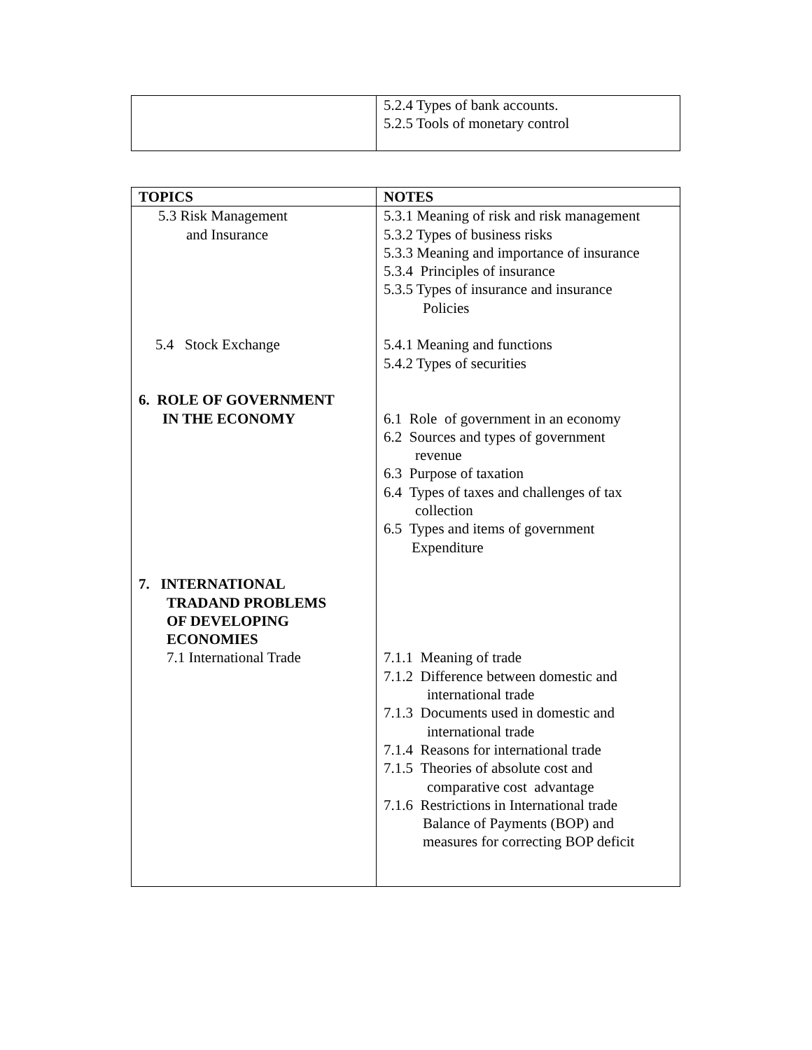| | 5.2.4 Types of bank accounts. 5.2.5 Tools of monetary control |
| TOPICS | NOTES |
| --- | --- |
| 5.3 Risk Management and Insurance 5.4 Stock Exchange 6. ROLE OF GOVERNMENT IN THE ECONOMY 7. INTERNATIONAL TRADAND PROBLEMS OF DEVELOPING ECONOMIES 7.1 International Trade | 5.3.1 Meaning of risk and risk management 5.3.2 Types of business risks 5.3.3 Meaning and importance of insurance 5.3.4 Principles of insurance 5.3.5 Types of insurance and insurance Policies 5.4.1 Meaning and functions 5.4.2 Types of securities 6.1 Role of government in an economy 6.2 Sources and types of government revenue 6.3 Purpose of taxation 6.4 Types of taxes and challenges of tax collection 6.5 Types and items of government Expenditure 7.1.1 Meaning of trade 7.1.2 Difference between domestic and international trade 7.1.3 Documents used in domestic and international trade 7.1.4 Reasons for international trade 7.1.5 Theories of absolute cost and comparative cost advantage 7.1.6 Restrictions in International trade Balance of Payments (BOP) and measures for correcting BOP deficit |